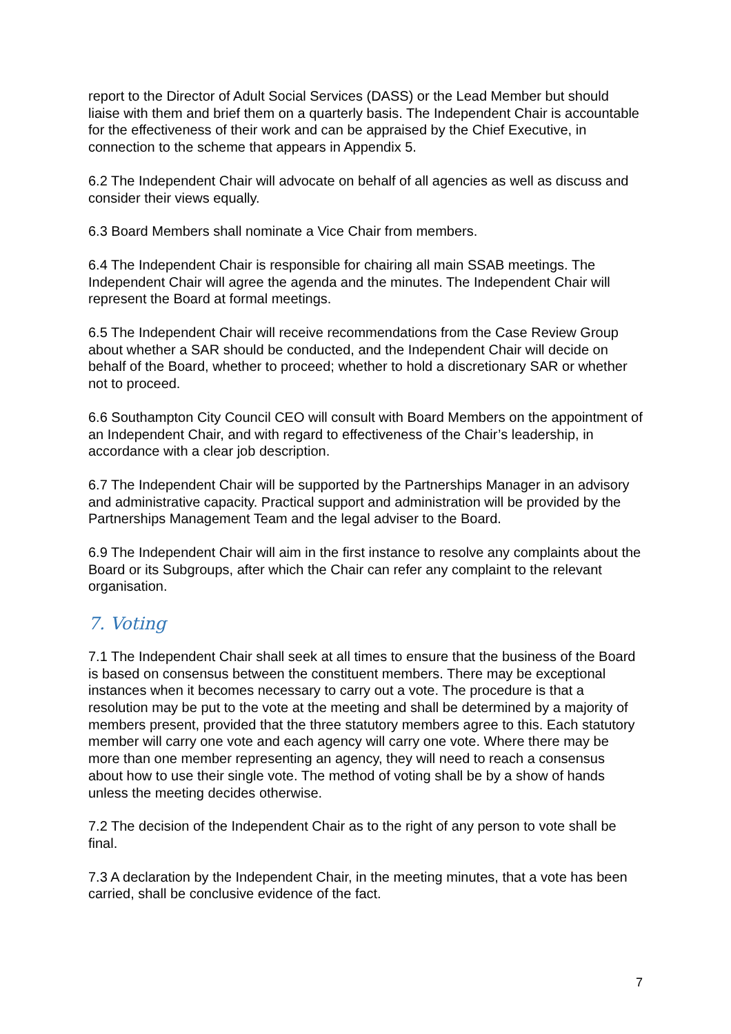report to the Director of Adult Social Services (DASS) or the Lead Member but should liaise with them and brief them on a quarterly basis. The Independent Chair is accountable for the effectiveness of their work and can be appraised by the Chief Executive, in connection to the scheme that appears in Appendix 5.
6.2 The Independent Chair will advocate on behalf of all agencies as well as discuss and consider their views equally.
6.3 Board Members shall nominate a Vice Chair from members.
6.4 The Independent Chair is responsible for chairing all main SSAB meetings. The Independent Chair will agree the agenda and the minutes. The Independent Chair will represent the Board at formal meetings.
6.5 The Independent Chair will receive recommendations from the Case Review Group about whether a SAR should be conducted, and the Independent Chair will decide on behalf of the Board, whether to proceed; whether to hold a discretionary SAR or whether not to proceed.
6.6 Southampton City Council CEO will consult with Board Members on the appointment of an Independent Chair, and with regard to effectiveness of the Chair’s leadership, in accordance with a clear job description.
6.7 The Independent Chair will be supported by the Partnerships Manager in an advisory and administrative capacity. Practical support and administration will be provided by the Partnerships Management Team and the legal adviser to the Board.
6.9 The Independent Chair will aim in the first instance to resolve any complaints about the Board or its Subgroups, after which the Chair can refer any complaint to the relevant organisation.
7. Voting
7.1 The Independent Chair shall seek at all times to ensure that the business of the Board is based on consensus between the constituent members. There may be exceptional instances when it becomes necessary to carry out a vote. The procedure is that a resolution may be put to the vote at the meeting and shall be determined by a majority of members present, provided that the three statutory members agree to this. Each statutory member will carry one vote and each agency will carry one vote. Where there may be more than one member representing an agency, they will need to reach a consensus about how to use their single vote. The method of voting shall be by a show of hands unless the meeting decides otherwise.
7.2 The decision of the Independent Chair as to the right of any person to vote shall be final.
7.3 A declaration by the Independent Chair, in the meeting minutes, that a vote has been carried, shall be conclusive evidence of the fact.
7